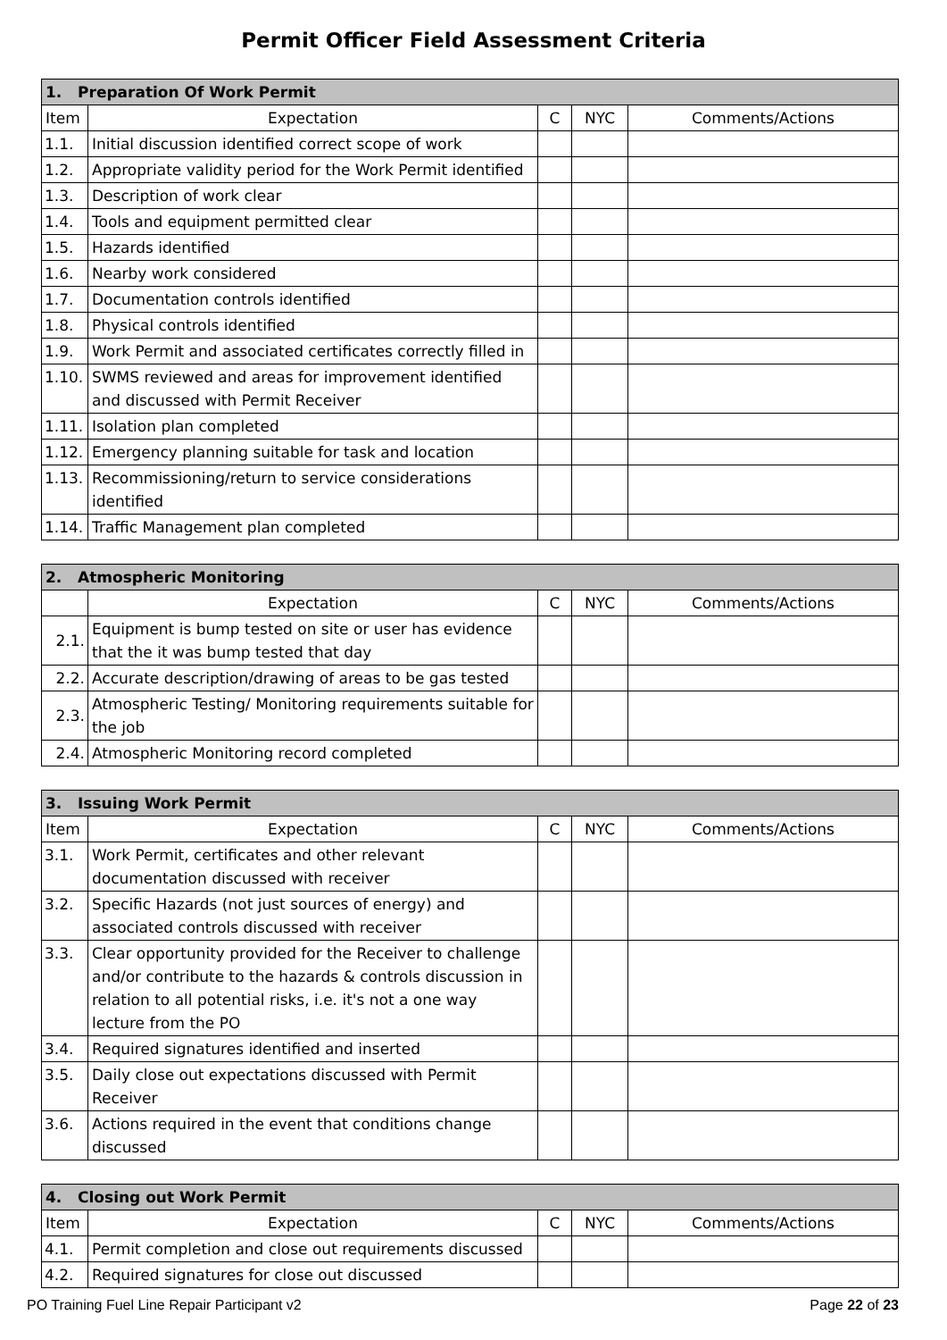Permit Officer Field Assessment Criteria
| 1. Preparation Of Work Permit | | | | |
| --- | --- | --- | --- | --- |
| Item | Expectation | C | NYC | Comments/Actions |
| 1.1. | Initial discussion identified correct scope of work | | | |
| 1.2. | Appropriate validity period for the Work Permit identified | | | |
| 1.3. | Description of work clear | | | |
| 1.4. | Tools and equipment permitted clear | | | |
| 1.5. | Hazards identified | | | |
| 1.6. | Nearby work considered | | | |
| 1.7. | Documentation controls identified | | | |
| 1.8. | Physical controls identified | | | |
| 1.9. | Work Permit and associated certificates correctly filled in | | | |
| 1.10. | SWMS reviewed and areas for improvement identified and discussed with Permit Receiver | | | |
| 1.11. | Isolation plan completed | | | |
| 1.12. | Emergency planning suitable for task and location | | | |
| 1.13. | Recommissioning/return to service considerations identified | | | |
| 1.14. | Traffic Management plan completed | | | |
| 2. Atmospheric Monitoring | | | | |
| --- | --- | --- | --- | --- |
| | Expectation | C | NYC | Comments/Actions |
| 2.1. | Equipment is bump tested on site or user has evidence that the it was bump tested that day | | | |
| 2.2. | Accurate description/drawing of areas to be gas tested | | | |
| 2.3. | Atmospheric Testing/ Monitoring requirements suitable for the job | | | |
| 2.4. | Atmospheric Monitoring record completed | | | |
| 3. Issuing Work Permit | | | | |
| --- | --- | --- | --- | --- |
| Item | Expectation | C | NYC | Comments/Actions |
| 3.1. | Work Permit, certificates and other relevant documentation discussed with receiver | | | |
| 3.2. | Specific Hazards (not just sources of energy) and associated controls discussed with receiver | | | |
| 3.3. | Clear opportunity provided for the Receiver to challenge and/or contribute to the hazards & controls discussion in relation to all potential risks, i.e. it's not a one way lecture from the PO | | | |
| 3.4. | Required signatures identified and inserted | | | |
| 3.5. | Daily close out expectations discussed with Permit Receiver | | | |
| 3.6. | Actions required in the event that conditions change discussed | | | |
| 4. Closing out Work Permit | | | | |
| --- | --- | --- | --- | --- |
| Item | Expectation | C | NYC | Comments/Actions |
| 4.1. | Permit completion and close out requirements discussed | | | |
| 4.2. | Required signatures for close out discussed | | | |
PO Training Fuel Line Repair Participant v2 Page 22 of 23